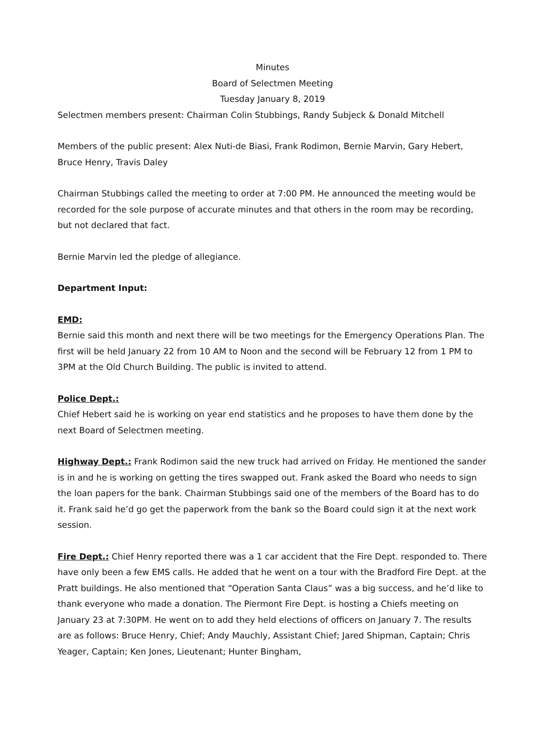Minutes
Board of Selectmen Meeting
Tuesday January 8, 2019
Selectmen members present: Chairman Colin Stubbings, Randy Subjeck & Donald Mitchell
Members of the public present: Alex Nuti-de Biasi, Frank Rodimon, Bernie Marvin, Gary Hebert, Bruce Henry, Travis Daley
Chairman Stubbings called the meeting to order at 7:00 PM. He announced the meeting would be recorded for the sole purpose of accurate minutes and that others in the room may be recording, but not declared that fact.
Bernie Marvin led the pledge of allegiance.
Department Input:
EMD:
Bernie said this month and next there will be two meetings for the Emergency Operations Plan. The first will be held January 22 from 10 AM to Noon and the second will be February 12 from 1 PM to 3PM at the Old Church Building. The public is invited to attend.
Police Dept.:
Chief Hebert said he is working on year end statistics and he proposes to have them done by the next Board of Selectmen meeting.
Highway Dept.: Frank Rodimon said the new truck had arrived on Friday. He mentioned the sander is in and he is working on getting the tires swapped out. Frank asked the Board who needs to sign the loan papers for the bank. Chairman Stubbings said one of the members of the Board has to do it. Frank said he’d go get the paperwork from the bank so the Board could sign it at the next work session.
Fire Dept.: Chief Henry reported there was a 1 car accident that the Fire Dept. responded to. There have only been a few EMS calls. He added that he went on a tour with the Bradford Fire Dept. at the Pratt buildings. He also mentioned that “Operation Santa Claus” was a big success, and he’d like to thank everyone who made a donation. The Piermont Fire Dept. is hosting a Chiefs meeting on January 23 at 7:30PM. He went on to add they held elections of officers on January 7. The results are as follows: Bruce Henry, Chief; Andy Mauchly, Assistant Chief; Jared Shipman, Captain; Chris Yeager, Captain; Ken Jones, Lieutenant; Hunter Bingham,